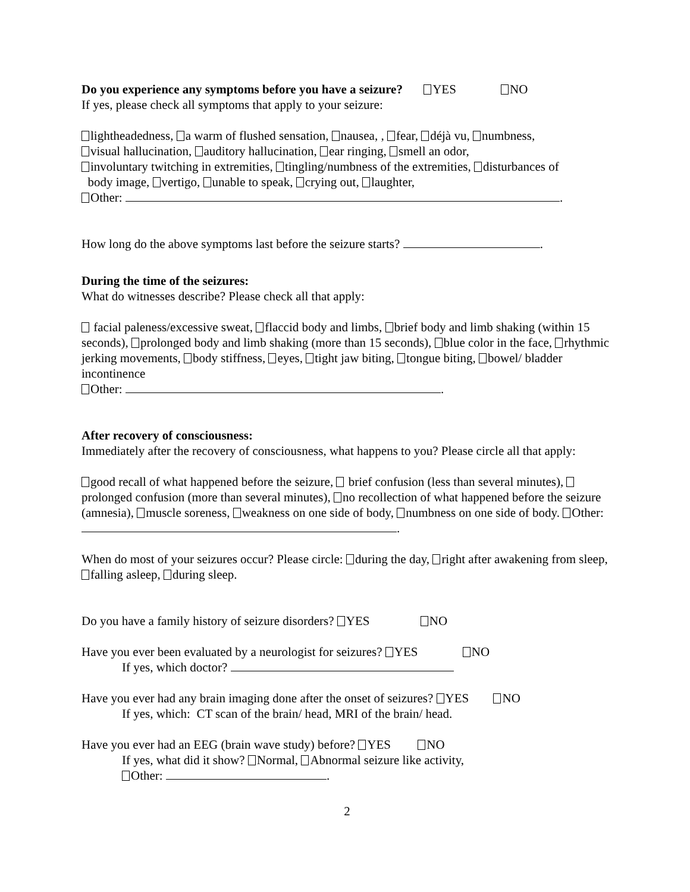Do you experience any symptoms before you have a seizure? YES NO
If yes, please check all symptoms that apply to your seizure:
lightheadedness, a warm of flushed sensation, nausea, , fear, déjà vu, numbness,
visual hallucination, auditory hallucination, ear ringing, smell an odor,
involuntary twitching in extremities, tingling/numbness of the extremities, disturbances of
body image, vertigo, unable to speak, crying out, laughter,
Other: .
How long do the above symptoms last before the seizure starts? .
During the time of the seizures:
What do witnesses describe? Please check all that apply:
facial paleness/excessive sweat, flaccid body and limbs, brief body and limb shaking (within 15 seconds), prolonged body and limb shaking (more than 15 seconds), blue color in the face, rhythmic jerking movements, body stiffness, eyes, tight jaw biting, tongue biting, bowel/ bladder incontinence
Other: .
After recovery of consciousness:
Immediately after the recovery of consciousness, what happens to you? Please circle all that apply:
good recall of what happened before the seizure, brief confusion (less than several minutes), prolonged confusion (more than several minutes), no recollection of what happened before the seizure (amnesia), muscle soreness, weakness on one side of body, numbness on one side of body. Other: .
When do most of your seizures occur? Please circle: during the day, right after awakening from sleep, falling asleep, during sleep.
Do you have a family history of seizure disorders? YES NO
Have you ever been evaluated by a neurologist for seizures? YES NO
If yes, which doctor?
Have you ever had any brain imaging done after the onset of seizures? YES NO
If yes, which: CT scan of the brain/ head, MRI of the brain/ head.
Have you ever had an EEG (brain wave study) before? YES NO
If yes, what did it show? Normal, Abnormal seizure like activity,
Other: .
2